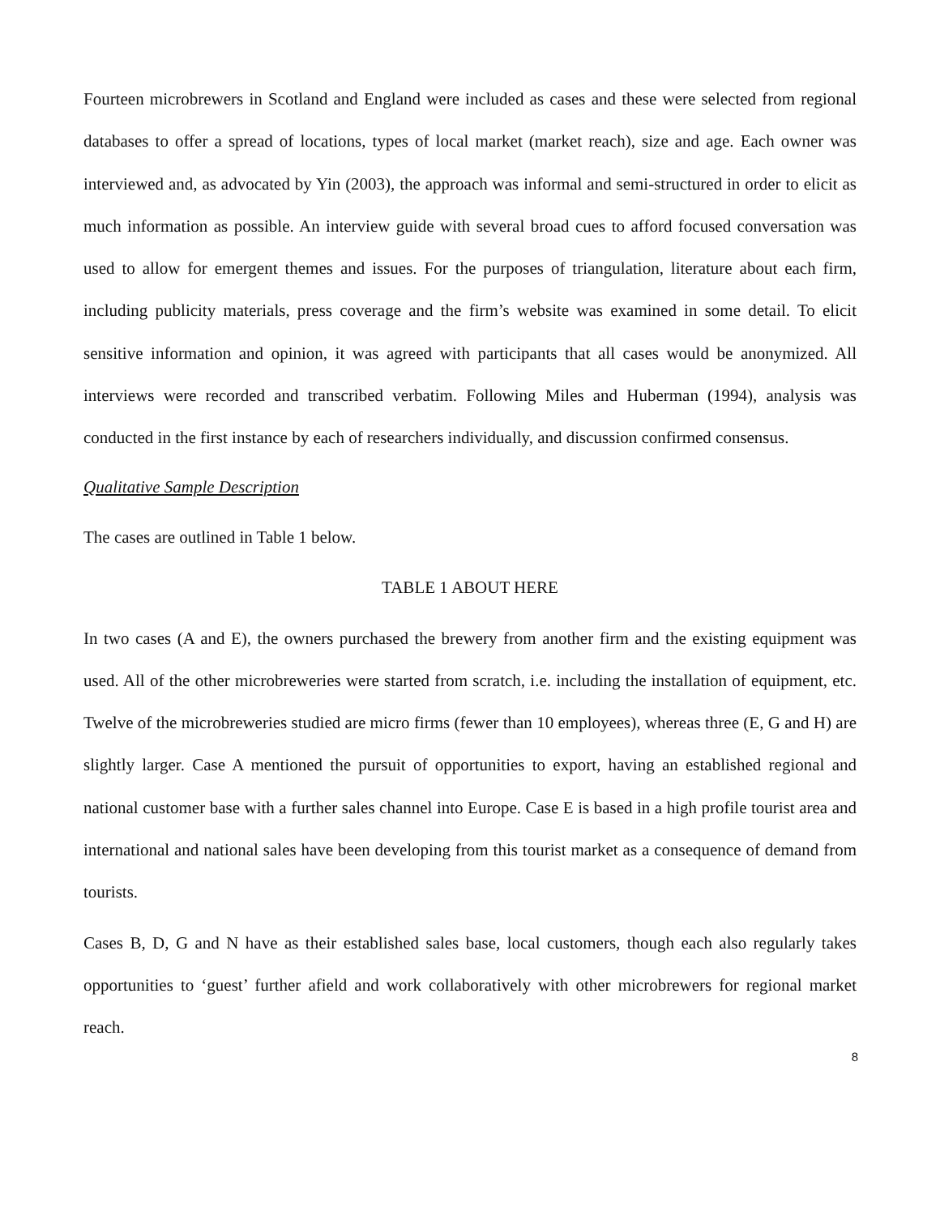Fourteen microbrewers in Scotland and England were included as cases and these were selected from regional databases to offer a spread of locations, types of local market (market reach), size and age. Each owner was interviewed and, as advocated by Yin (2003), the approach was informal and semi-structured in order to elicit as much information as possible. An interview guide with several broad cues to afford focused conversation was used to allow for emergent themes and issues. For the purposes of triangulation, literature about each firm, including publicity materials, press coverage and the firm’s website was examined in some detail. To elicit sensitive information and opinion, it was agreed with participants that all cases would be anonymized. All interviews were recorded and transcribed verbatim. Following Miles and Huberman (1994), analysis was conducted in the first instance by each of researchers individually, and discussion confirmed consensus.
Qualitative Sample Description
The cases are outlined in Table 1 below.
TABLE 1 ABOUT HERE
In two cases (A and E), the owners purchased the brewery from another firm and the existing equipment was used. All of the other microbreweries were started from scratch, i.e. including the installation of equipment, etc. Twelve of the microbreweries studied are micro firms (fewer than 10 employees), whereas three (E, G and H) are slightly larger. Case A mentioned the pursuit of opportunities to export, having an established regional and national customer base with a further sales channel into Europe. Case E is based in a high profile tourist area and international and national sales have been developing from this tourist market as a consequence of demand from tourists.
Cases B, D, G and N have as their established sales base, local customers, though each also regularly takes opportunities to ‘guest’ further afield and work collaboratively with other microbrewers for regional market reach.
8